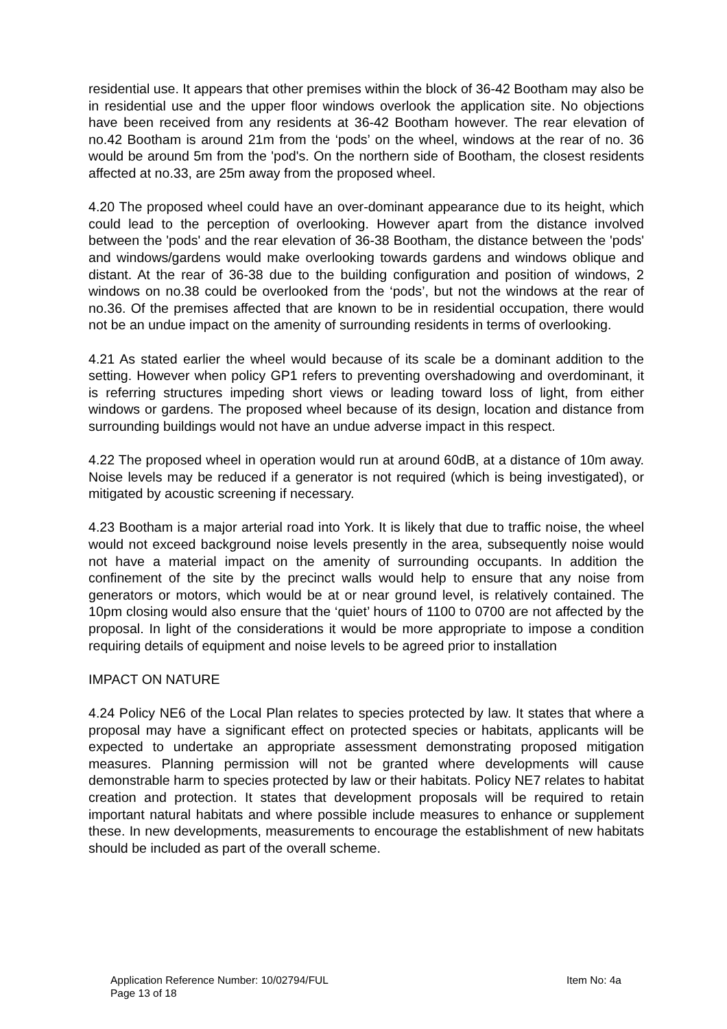residential use. It appears that other premises within the block of 36-42 Bootham may also be in residential use and the upper floor windows overlook the application site. No objections have been received from any residents at 36-42 Bootham however. The rear elevation of no.42 Bootham is around 21m from the ‘pods’ on the wheel, windows at the rear of no. 36 would be around 5m from the 'pod's. On the northern side of Bootham, the closest residents affected at no.33, are 25m away from the proposed wheel.
4.20 The proposed wheel could have an over-dominant appearance due to its height, which could lead to the perception of overlooking. However apart from the distance involved between the 'pods' and the rear elevation of 36-38 Bootham, the distance between the 'pods' and windows/gardens would make overlooking towards gardens and windows oblique and distant. At the rear of 36-38 due to the building configuration and position of windows, 2 windows on no.38 could be overlooked from the ‘pods’, but not the windows at the rear of no.36. Of the premises affected that are known to be in residential occupation, there would not be an undue impact on the amenity of surrounding residents in terms of overlooking.
4.21 As stated earlier the wheel would because of its scale be a dominant addition to the setting. However when policy GP1 refers to preventing overshadowing and overdominant, it is referring structures impeding short views or leading toward loss of light, from either windows or gardens. The proposed wheel because of its design, location and distance from surrounding buildings would not have an undue adverse impact in this respect.
4.22 The proposed wheel in operation would run at around 60dB, at a distance of 10m away. Noise levels may be reduced if a generator is not required (which is being investigated), or mitigated by acoustic screening if necessary.
4.23 Bootham is a major arterial road into York. It is likely that due to traffic noise, the wheel would not exceed background noise levels presently in the area, subsequently noise would not have a material impact on the amenity of surrounding occupants. In addition the confinement of the site by the precinct walls would help to ensure that any noise from generators or motors, which would be at or near ground level, is relatively contained. The 10pm closing would also ensure that the ‘quiet’ hours of 1100 to 0700 are not affected by the proposal. In light of the considerations it would be more appropriate to impose a condition requiring details of equipment and noise levels to be agreed prior to installation
IMPACT ON NATURE
4.24 Policy NE6 of the Local Plan relates to species protected by law. It states that where a proposal may have a significant effect on protected species or habitats, applicants will be expected to undertake an appropriate assessment demonstrating proposed mitigation measures. Planning permission will not be granted where developments will cause demonstrable harm to species protected by law or their habitats. Policy NE7 relates to habitat creation and protection. It states that development proposals will be required to retain important natural habitats and where possible include measures to enhance or supplement these. In new developments, measurements to encourage the establishment of new habitats should be included as part of the overall scheme.
Application Reference Number: 10/02794/FUL Item No: 4a
Page 13 of 18